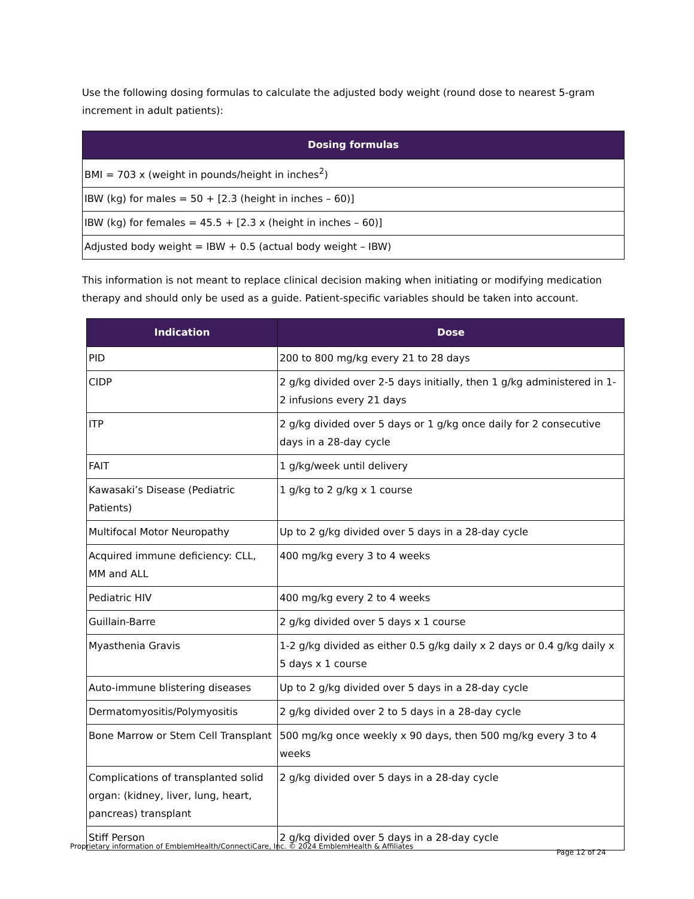Use the following dosing formulas to calculate the adjusted body weight (round dose to nearest 5-gram increment in adult patients):
| Dosing formulas |
| --- |
| BMI = 703 x (weight in pounds/height in inches<sup>2</sup>) |
| IBW (kg) for males = 50 + [2.3 (height in inches – 60)] |
| IBW (kg) for females = 45.5 + [2.3 x (height in inches – 60)] |
| Adjusted body weight = IBW + 0.5 (actual body weight – IBW) |
This information is not meant to replace clinical decision making when initiating or modifying medication therapy and should only be used as a guide. Patient-specific variables should be taken into account.
| Indication | Dose |
| --- | --- |
| PID | 200 to 800 mg/kg every 21 to 28 days |
| CIDP | 2 g/kg divided over 2-5 days initially, then 1 g/kg administered in 1-2 infusions every 21 days |
| ITP | 2 g/kg divided over 5 days or 1 g/kg once daily for 2 consecutive days in a 28-day cycle |
| FAIT | 1 g/kg/week until delivery |
| Kawasaki’s Disease (Pediatric Patients) | 1 g/kg to 2 g/kg x 1 course |
| Multifocal Motor Neuropathy | Up to 2 g/kg divided over 5 days in a 28-day cycle |
| Acquired immune deficiency: CLL, MM and ALL | 400 mg/kg every 3 to 4 weeks |
| Pediatric HIV | 400 mg/kg every 2 to 4 weeks |
| Guillain-Barre | 2 g/kg divided over 5 days x 1 course |
| Myasthenia Gravis | 1-2 g/kg divided as either 0.5 g/kg daily x 2 days or 0.4 g/kg daily x 5 days x 1 course |
| Auto-immune blistering diseases | Up to 2 g/kg divided over 5 days in a 28-day cycle |
| Dermatomyositis/Polymyositis | 2 g/kg divided over 2 to 5 days in a 28-day cycle |
| Bone Marrow or Stem Cell Transplant | 500 mg/kg once weekly x 90 days, then 500 mg/kg every 3 to 4 weeks |
| Complications of transplanted solid organ: (kidney, liver, lung, heart, pancreas) transplant | 2 g/kg divided over 5 days in a 28-day cycle |
| Stiff Person | 2 g/kg divided over 5 days in a 28-day cycle |
Proprietary information of EmblemHealth/ConnectiCare, Inc. © 2024 EmblemHealth & Affiliates Page 12 of 24